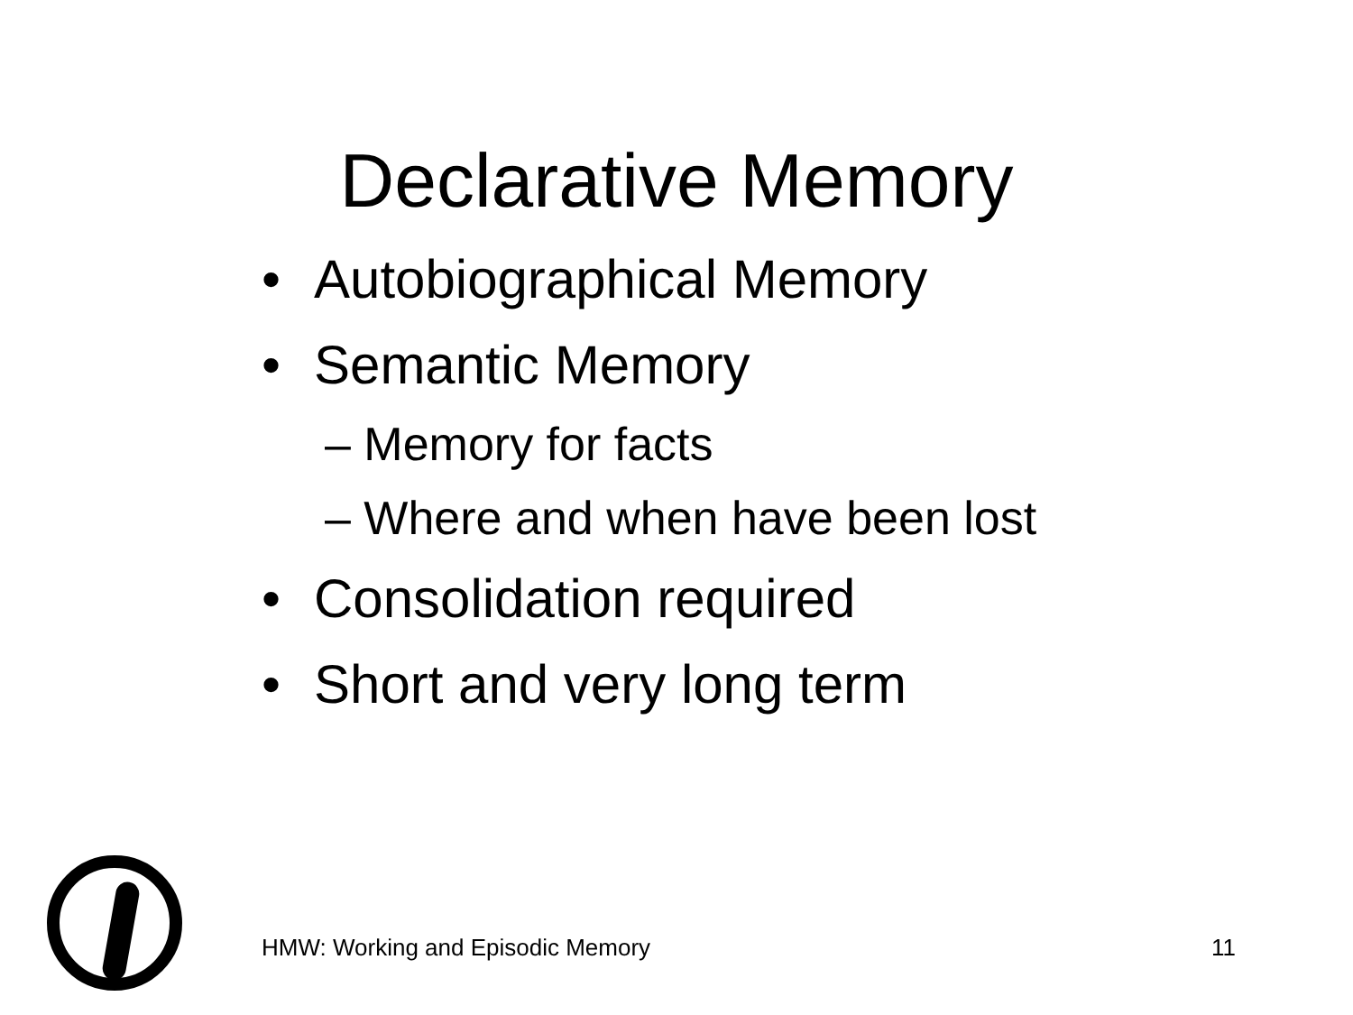Declarative Memory
• Autobiographical Memory
• Semantic Memory
– Memory for facts
– Where and when have been lost
• Consolidation required
• Short and very long term
HMW: Working and Episodic Memory 11